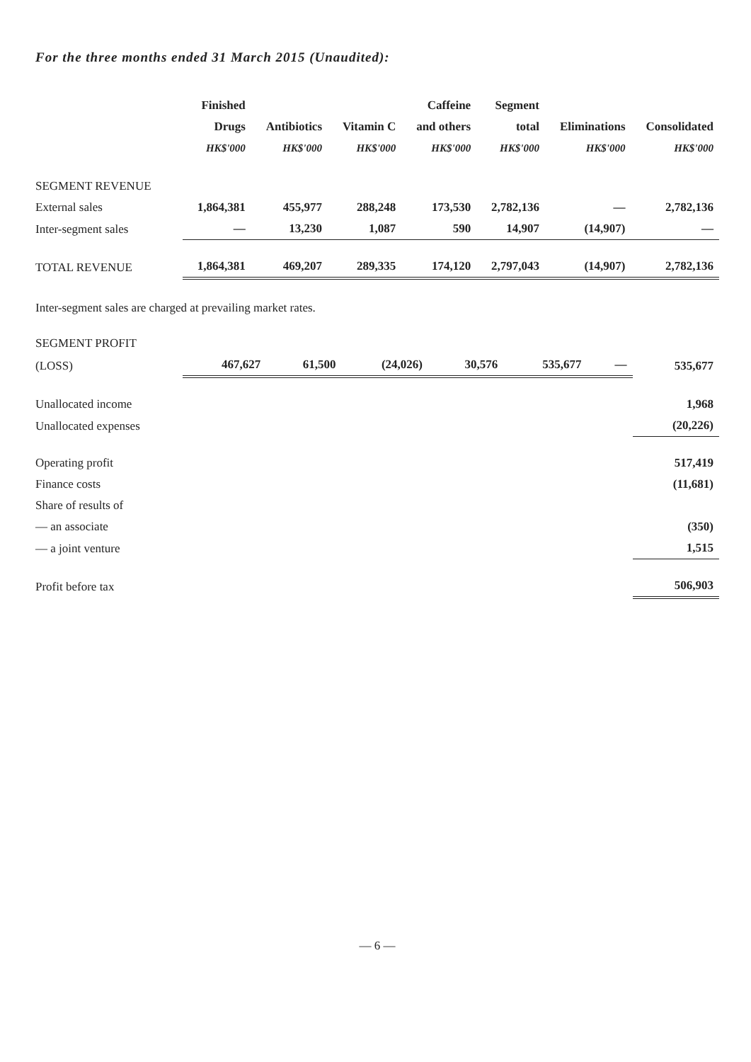For the three months ended 31 March 2015 (Unaudited):
| | Finished Drugs HK$'000 | Antibiotics HK$'000 | Vitamin C HK$'000 | Caffeine and others HK$'000 | Segment total HK$'000 | Eliminations HK$'000 | Consolidated HK$'000 |
| --- | --- | --- | --- | --- | --- | --- | --- |
| SEGMENT REVENUE | | | | | | | |
| External sales | 1,864,381 | 455,977 | 288,248 | 173,530 | 2,782,136 | — | 2,782,136 |
| Inter-segment sales | — | 13,230 | 1,087 | 590 | 14,907 | (14,907) | — |
| TOTAL REVENUE | 1,864,381 | 469,207 | 289,335 | 174,120 | 2,797,043 | (14,907) | 2,782,136 |
Inter-segment sales are charged at prevailing market rates.
| SEGMENT PROFIT | | | | | | | |
| (LOSS) | 467,627 | 61,500 | (24,026) | 30,576 | 535,677 | — | 535,677 |
| Unallocated income | | | | | | | 1,968 |
| Unallocated expenses | | | | | | | (20,226) |
| Operating profit | | | | | | | 517,419 |
| Finance costs | | | | | | | (11,681) |
| Share of results of | | | | | | | |
| — an associate | | | | | | | (350) |
| — a joint venture | | | | | | | 1,515 |
| Profit before tax | | | | | | | 506,903 |
— 6 —